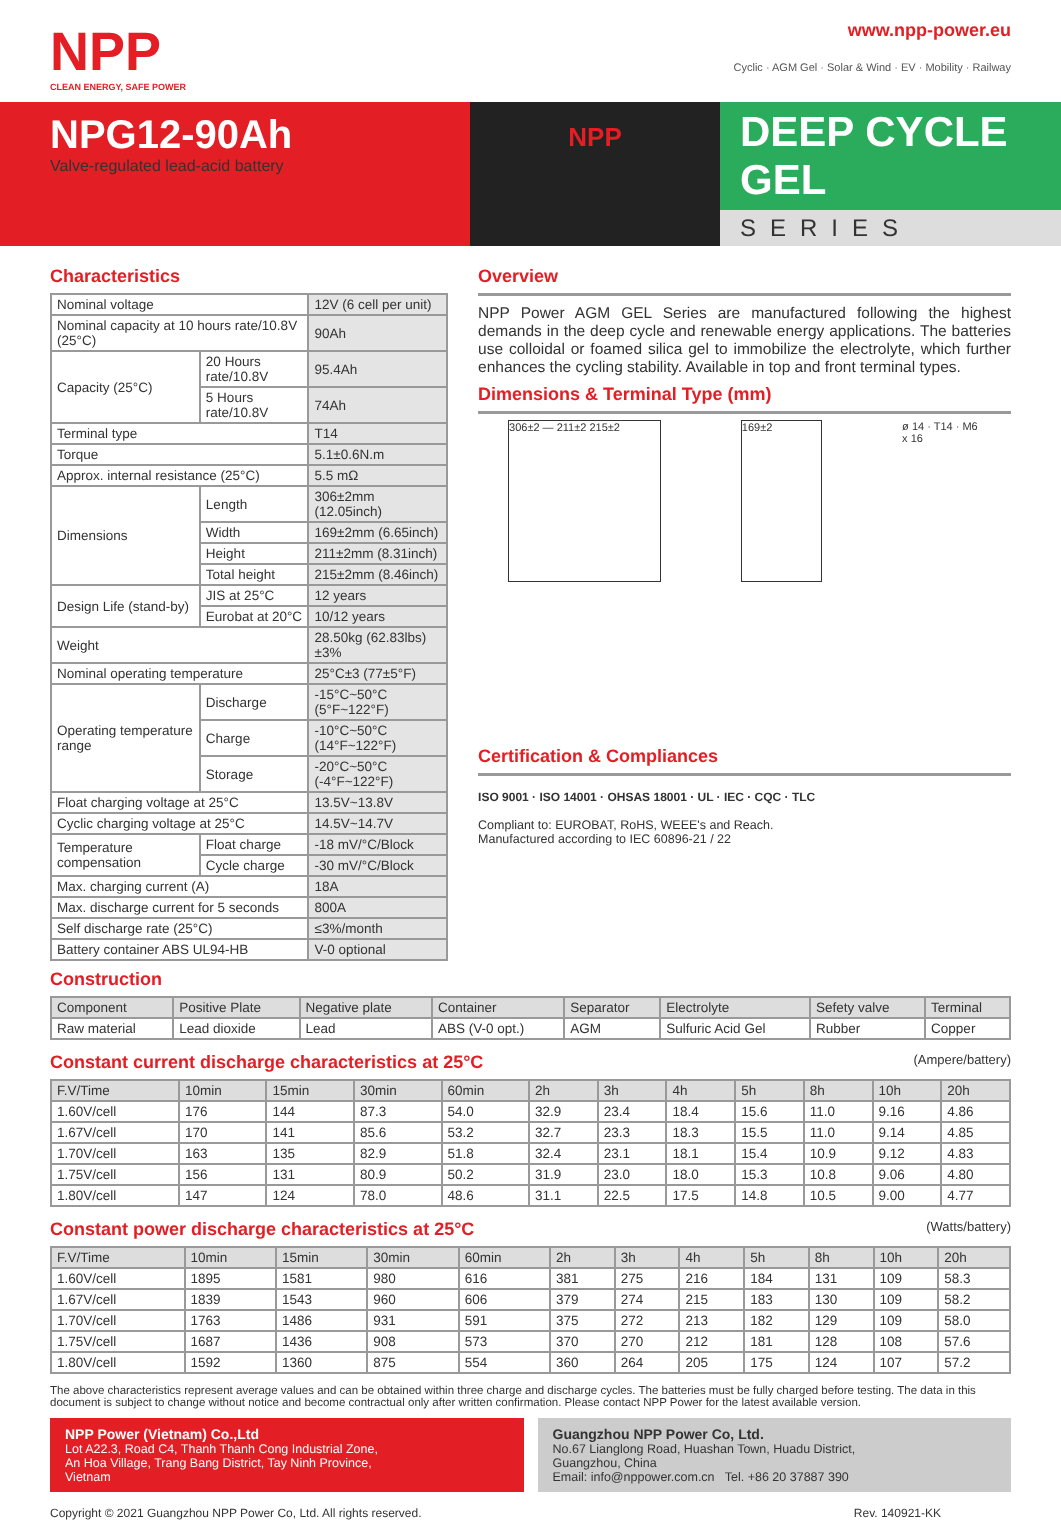NPP
CLEAN ENERGY, SAFE POWER
www.npp-power.eu
Cyclic · AGM Gel · Solar & Wind · EV · Mobility · Railway
NPG12-90Ah
Valve-regulated lead-acid battery
NPP
DEEP CYCLE GEL
SERIES
Characteristics
| Nominal voltage | | 12V (6 cell per unit) |
| Nominal capacity at 10 hours rate/10.8V (25°C) | | 90Ah |
| Capacity (25°C) | 20 Hours rate/10.8V | 95.4Ah |
| | 5 Hours rate/10.8V | 74Ah |
| Terminal type | | T14 |
| Torque | | 5.1±0.6N.m |
| Approx. internal resistance (25°C) | | 5.5 mΩ |
| Dimensions | Length | 306±2mm (12.05inch) |
| | Width | 169±2mm (6.65inch) |
| | Height | 211±2mm (8.31inch) |
| | Total height | 215±2mm (8.46inch) |
| Design Life (stand-by) | JIS at 25°C | 12 years |
| | Eurobat at 20°C | 10/12 years |
| Weight | | 28.50kg (62.83lbs)±3% |
| Nominal operating temperature | | 25°C±3 (77±5°F) |
| Operating temperature range | Discharge | -15°C~50°C (5°F~122°F) |
| | Charge | -10°C~50°C (14°F~122°F) |
| | Storage | -20°C~50°C (-4°F~122°F) |
| Float charging voltage at 25°C | | 13.5V~13.8V |
| Cyclic charging voltage at 25°C | | 14.5V~14.7V |
| Temperature compensation | Float charge | -18 mV/°C/Block |
| | Cycle charge | -30 mV/°C/Block |
| Max. charging current (A) | | 18A |
| Max. discharge current for 5 seconds | | 800A |
| Self discharge rate (25°C) | | ≤3%/month |
| Battery container ABS UL94-HB | | V-0 optional |
Overview
NPP Power AGM GEL Series are manufactured following the highest demands in the deep cycle and renewable energy applications. The batteries use colloidal or foamed silica gel to immobilize the electrolyte, which further enhances the cycling stability. Available in top and front terminal types.
Dimensions & Terminal Type (mm)
306±2 — 211±2 215±2 169±2
ø 14 · T14 · M6 x 16
Certification & Compliances
ISO 9001 · ISO 14001 · OHSAS 18001 · UL · IEC · CQC · TLC
Compliant to: EUROBAT, RoHS, WEEE's and Reach.
Manufactured according to IEC 60896-21 / 22
Construction
| Component | Positive Plate | Negative plate | Container | Separator | Electrolyte | Sefety valve | Terminal |
| --- | --- | --- | --- | --- | --- | --- | --- |
| Raw material | Lead dioxide | Lead | ABS (V-0 opt.) | AGM | Sulfuric Acid Gel | Rubber | Copper |
Constant current discharge characteristics at 25°C
(Ampere/battery)
| F.V/Time | 10min | 15min | 30min | 60min | 2h | 3h | 4h | 5h | 8h | 10h | 20h |
| --- | --- | --- | --- | --- | --- | --- | --- | --- | --- | --- | --- |
| 1.60V/cell | 176 | 144 | 87.3 | 54.0 | 32.9 | 23.4 | 18.4 | 15.6 | 11.0 | 9.16 | 4.86 |
| 1.67V/cell | 170 | 141 | 85.6 | 53.2 | 32.7 | 23.3 | 18.3 | 15.5 | 11.0 | 9.14 | 4.85 |
| 1.70V/cell | 163 | 135 | 82.9 | 51.8 | 32.4 | 23.1 | 18.1 | 15.4 | 10.9 | 9.12 | 4.83 |
| 1.75V/cell | 156 | 131 | 80.9 | 50.2 | 31.9 | 23.0 | 18.0 | 15.3 | 10.8 | 9.06 | 4.80 |
| 1.80V/cell | 147 | 124 | 78.0 | 48.6 | 31.1 | 22.5 | 17.5 | 14.8 | 10.5 | 9.00 | 4.77 |
Constant power discharge characteristics at 25°C
(Watts/battery)
| F.V/Time | 10min | 15min | 30min | 60min | 2h | 3h | 4h | 5h | 8h | 10h | 20h |
| --- | --- | --- | --- | --- | --- | --- | --- | --- | --- | --- | --- |
| 1.60V/cell | 1895 | 1581 | 980 | 616 | 381 | 275 | 216 | 184 | 131 | 109 | 58.3 |
| 1.67V/cell | 1839 | 1543 | 960 | 606 | 379 | 274 | 215 | 183 | 130 | 109 | 58.2 |
| 1.70V/cell | 1763 | 1486 | 931 | 591 | 375 | 272 | 213 | 182 | 129 | 109 | 58.0 |
| 1.75V/cell | 1687 | 1436 | 908 | 573 | 370 | 270 | 212 | 181 | 128 | 108 | 57.6 |
| 1.80V/cell | 1592 | 1360 | 875 | 554 | 360 | 264 | 205 | 175 | 124 | 107 | 57.2 |
The above characteristics represent average values and can be obtained within three charge and discharge cycles. The batteries must be fully charged before testing. The data in this document is subject to change without notice and become contractual only after written confirmation. Please contact NPP Power for the latest available version.
NPP Power (Vietnam) Co.,Ltd
Lot A22.3, Road C4, Thanh Thanh Cong Industrial Zone,
An Hoa Village, Trang Bang District, Tay Ninh Province,
Vietnam
Guangzhou NPP Power Co, Ltd.
No.67 Lianglong Road, Huashan Town, Huadu District,
Guangzhou, China
Email: info@nppower.com.cn Tel. +86 20 37887 390
Copyright © 2021 Guangzhou NPP Power Co, Ltd. All rights reserved. Rev. 140921-KK